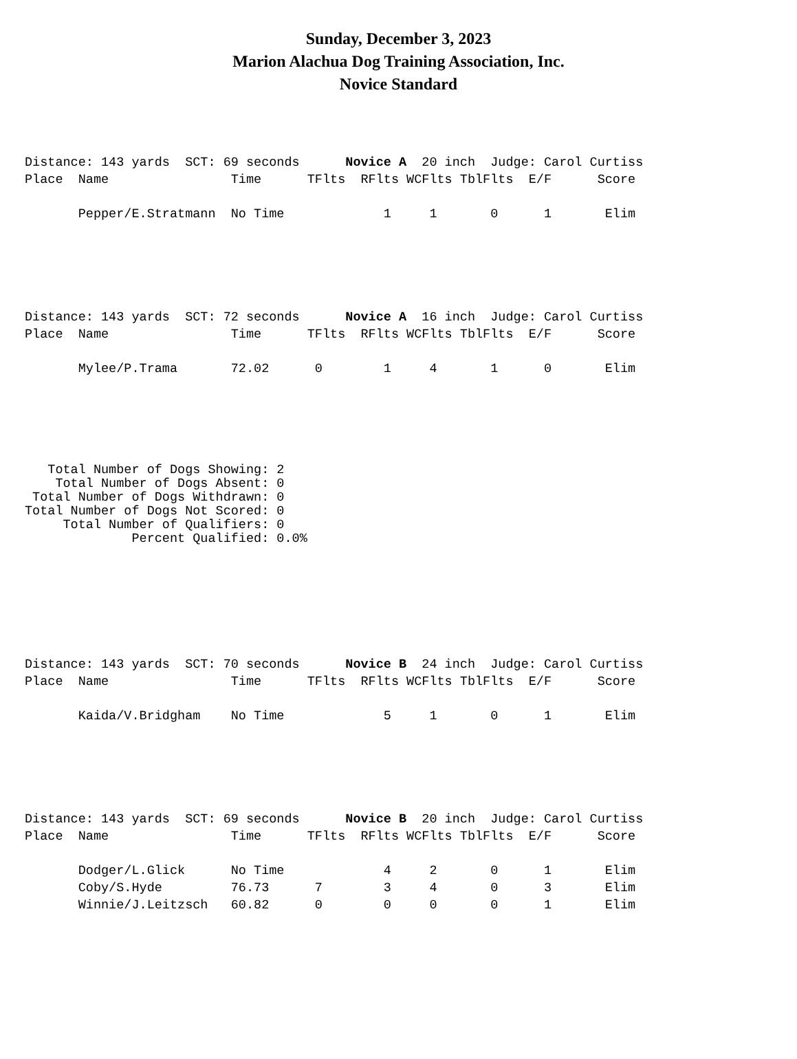Sunday, December 3, 2023
Marion Alachua Dog Training Association, Inc.
Novice Standard
Distance: 143 yards  SCT: 69 seconds      Novice A  20 inch  Judge: Carol Curtiss
Place  Name                Time      TFlts  RFlts WCFlts TblFlts  E/F      Score

       Pepper/E.Stratmann  No Time             1     1       0      1       Elim
Distance: 143 yards  SCT: 72 seconds      Novice A  16 inch  Judge: Carol Curtiss
Place  Name                Time      TFlts  RFlts WCFlts TblFlts  E/F      Score

       Mylee/P.Trama       72.02      0        1     4       1      0       Elim
   Total Number of Dogs Showing: 2
    Total Number of Dogs Absent: 0
 Total Number of Dogs Withdrawn: 0
Total Number of Dogs Not Scored: 0
     Total Number of Qualifiers: 0
              Percent Qualified: 0.0%
Distance: 143 yards  SCT: 70 seconds      Novice B  24 inch  Judge: Carol Curtiss
Place  Name                Time      TFlts  RFlts WCFlts TblFlts  E/F      Score

       Kaida/V.Bridgham    No Time             5     1       0      1       Elim
Distance: 143 yards  SCT: 69 seconds      Novice B  20 inch  Judge: Carol Curtiss
Place  Name                Time      TFlts  RFlts WCFlts TblFlts  E/F      Score

       Dodger/L.Glick      No Time             4     2       0      1       Elim
       Coby/S.Hyde         76.73      7        3     4       0      3       Elim
       Winnie/J.Leitzsch   60.82      0        0     0       0      1       Elim